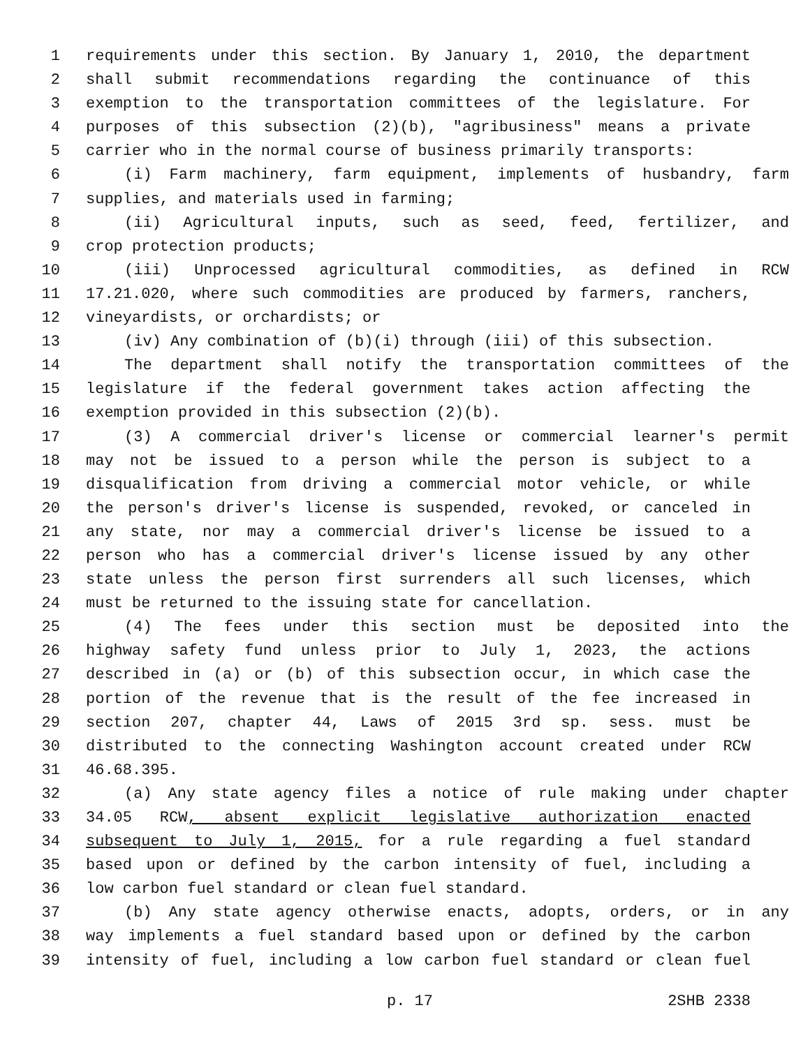1 requirements under this section. By January 1, 2010, the department
2 shall submit recommendations regarding the continuance of this
3 exemption to the transportation committees of the legislature. For
4 purposes of this subsection (2)(b), "agribusiness" means a private
5 carrier who in the normal course of business primarily transports:
6 (i) Farm machinery, farm equipment, implements of husbandry, farm
7 supplies, and materials used in farming;
8 (ii) Agricultural inputs, such as seed, feed, fertilizer, and
9 crop protection products;
10 (iii) Unprocessed agricultural commodities, as defined in RCW
11 17.21.020, where such commodities are produced by farmers, ranchers,
12 vineyardists, or orchardists; or
13 (iv) Any combination of (b)(i) through (iii) of this subsection.
14 The department shall notify the transportation committees of the
15 legislature if the federal government takes action affecting the
16 exemption provided in this subsection (2)(b).
17 (3) A commercial driver's license or commercial learner's permit
18 may not be issued to a person while the person is subject to a
19 disqualification from driving a commercial motor vehicle, or while
20 the person's driver's license is suspended, revoked, or canceled in
21 any state, nor may a commercial driver's license be issued to a
22 person who has a commercial driver's license issued by any other
23 state unless the person first surrenders all such licenses, which
24 must be returned to the issuing state for cancellation.
25 (4) The fees under this section must be deposited into the
26 highway safety fund unless prior to July 1, 2023, the actions
27 described in (a) or (b) of this subsection occur, in which case the
28 portion of the revenue that is the result of the fee increased in
29 section 207, chapter 44, Laws of 2015 3rd sp. sess. must be
30 distributed to the connecting Washington account created under RCW
31 46.68.395.
32 (a) Any state agency files a notice of rule making under chapter
33 34.05 RCW, absent explicit legislative authorization enacted
34 subsequent to July 1, 2015, for a rule regarding a fuel standard
35 based upon or defined by the carbon intensity of fuel, including a
36 low carbon fuel standard or clean fuel standard.
37 (b) Any state agency otherwise enacts, adopts, orders, or in any
38 way implements a fuel standard based upon or defined by the carbon
39 intensity of fuel, including a low carbon fuel standard or clean fuel
p. 17 2SHB 2338